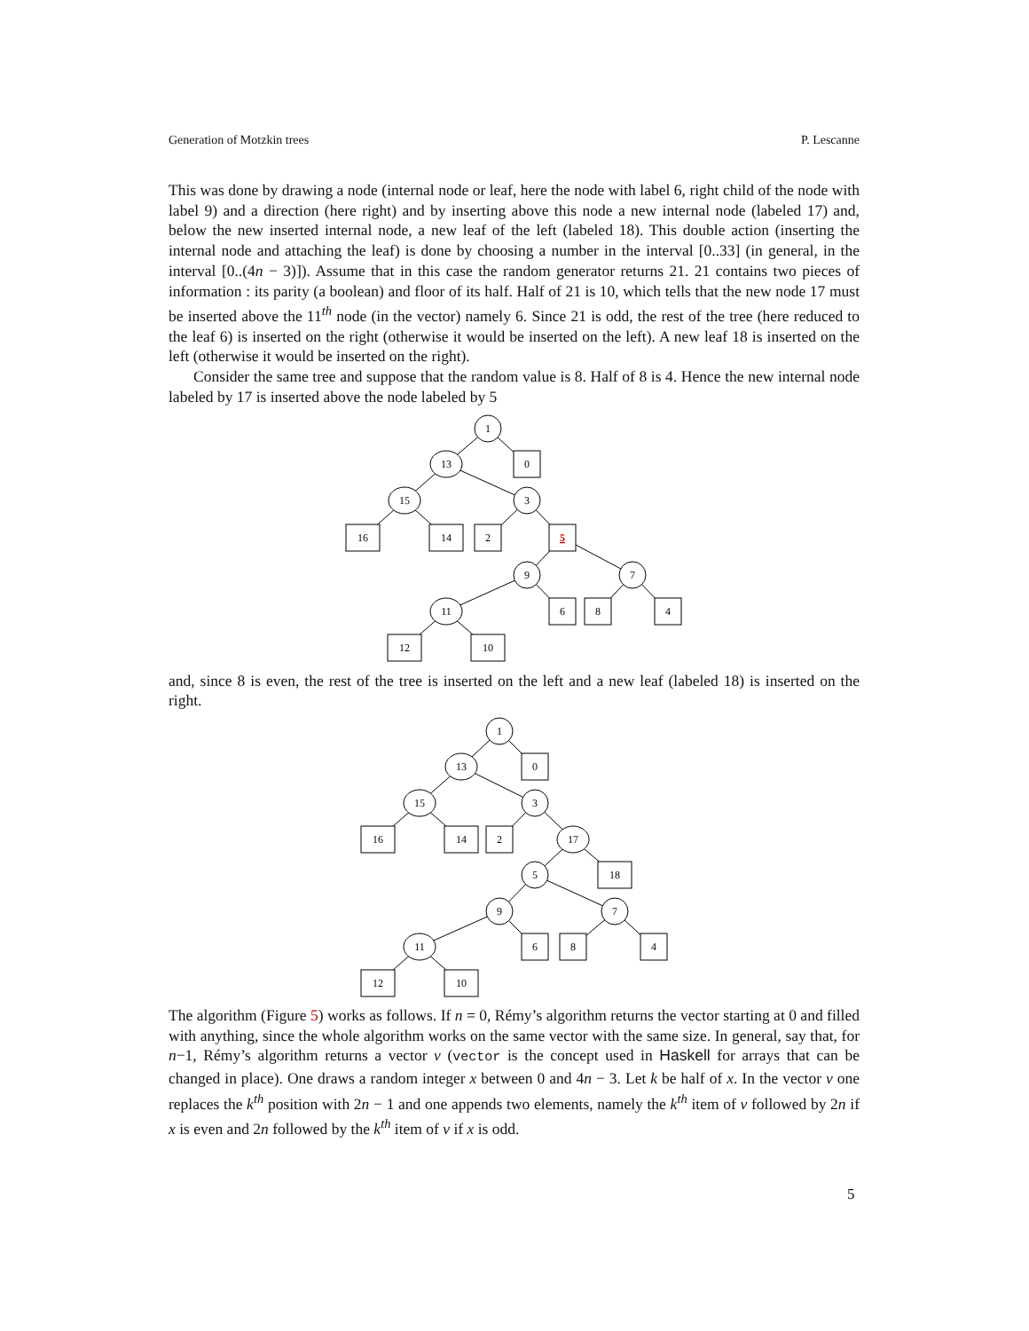Generation of Motzkin trees P. Lescanne
This was done by drawing a node (internal node or leaf, here the node with label 6, right child of the node with label 9) and a direction (here right) and by inserting above this node a new internal node (labeled 17) and, below the new inserted internal node, a new leaf of the left (labeled 18). This double action (inserting the internal node and attaching the leaf) is done by choosing a number in the interval [0..33] (in general, in the interval [0..(4n − 3)]). Assume that in this case the random generator returns 21. 21 contains two pieces of information : its parity (a boolean) and floor of its half. Half of 21 is 10, which tells that the new node 17 must be inserted above the 11<sup>th</sup> node (in the vector) namely 6. Since 21 is odd, the rest of the tree (here reduced to the leaf 6) is inserted on the right (otherwise it would be inserted on the left). A new leaf 18 is inserted on the left (otherwise it would be inserted on the right).
Consider the same tree and suppose that the random value is 8. Half of 8 is 4. Hence the new internal node labeled by 17 is inserted above the node labeled by 5
1
13
0
15
3
16
14
2
5
9
7
11
6
8
4
12
10
and, since 8 is even, the rest of the tree is inserted on the left and a new leaf (labeled 18) is inserted on the right.
1
13
0
15
3
16
14
2
17
5
18
9
7
11
6
8
4
12
10
The algorithm (Figure 5) works as follows. If n = 0, Rémy’s algorithm returns the vector starting at 0 and filled with anything, since the whole algorithm works on the same vector with the same size. In general, say that, for n−1, Rémy’s algorithm returns a vector v (vector is the concept used in Haskell for arrays that can be changed in place). One draws a random integer x between 0 and 4n − 3. Let k be half of x. In the vector v one replaces the k<sup>th</sup> position with 2n − 1 and one appends two elements, namely the k<sup>th</sup> item of v followed by 2n if x is even and 2n followed by the k<sup>th</sup> item of v if x is odd.
5